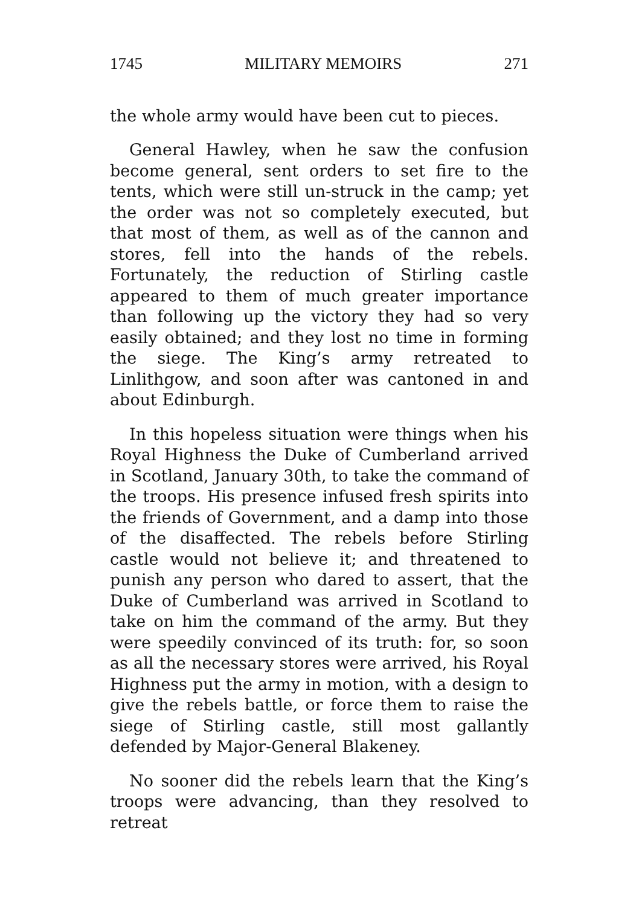1745 MILITARY MEMOIRS 271
the whole army would have been cut to pieces.
General Hawley, when he saw the confusion become general, sent orders to set fire to the tents, which were still un-struck in the camp; yet the order was not so completely executed, but that most of them, as well as of the cannon and stores, fell into the hands of the rebels. Fortunately, the reduction of Stirling castle appeared to them of much greater importance than following up the victory they had so very easily obtained; and they lost no time in forming the siege. The King’s army retreated to Linlithgow, and soon after was cantoned in and about Edinburgh.
In this hopeless situation were things when his Royal Highness the Duke of Cumberland arrived in Scotland, January 30th, to take the command of the troops. His presence infused fresh spirits into the friends of Government, and a damp into those of the disaffected. The rebels before Stirling castle would not believe it; and threatened to punish any person who dared to assert, that the Duke of Cumberland was arrived in Scotland to take on him the command of the army. But they were speedily convinced of its truth: for, so soon as all the necessary stores were arrived, his Royal Highness put the army in motion, with a design to give the rebels battle, or force them to raise the siege of Stirling castle, still most gallantly defended by Major-General Blakeney.
No sooner did the rebels learn that the King’s troops were advancing, than they resolved to retreat